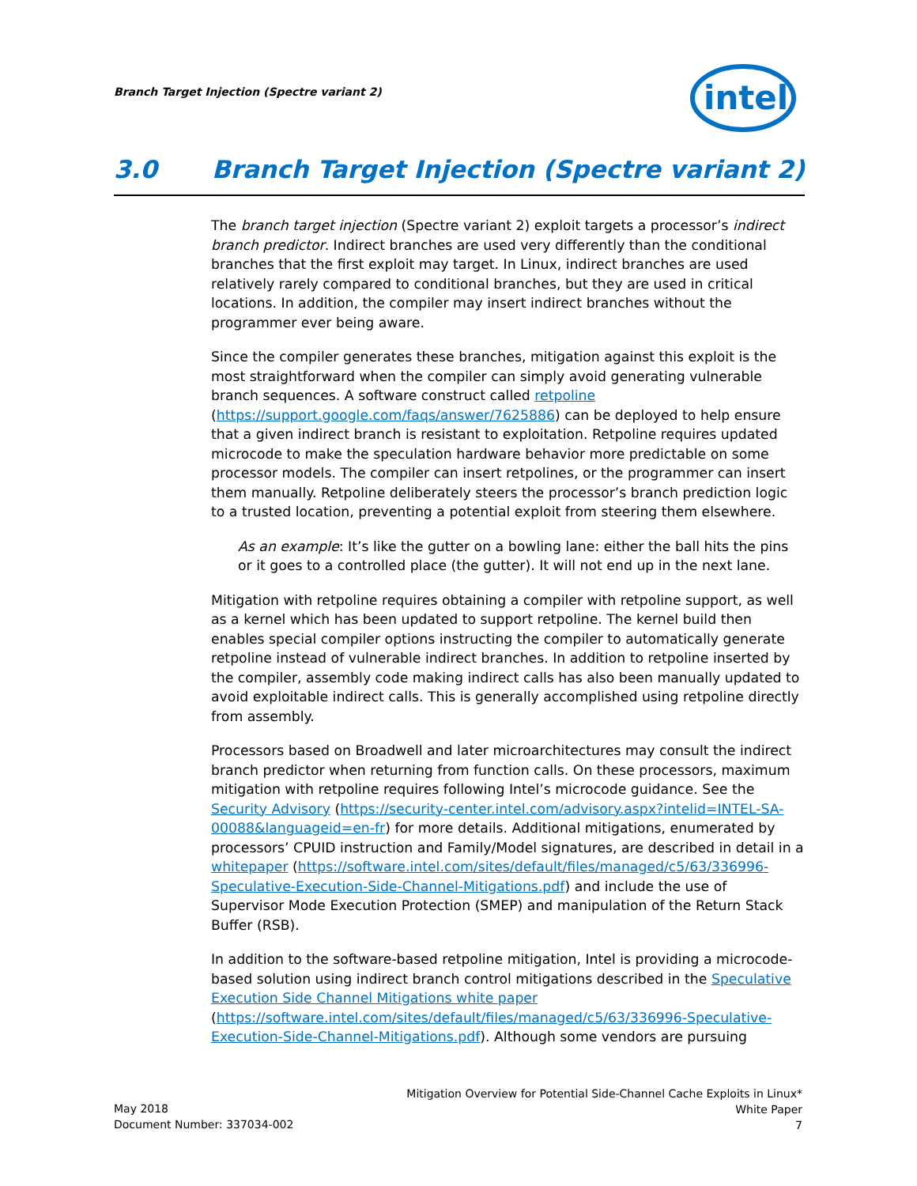Branch Target Injection (Spectre variant 2)
intel
3.0 Branch Target Injection (Spectre variant 2)
The branch target injection (Spectre variant 2) exploit targets a processor’s indirect branch predictor. Indirect branches are used very differently than the conditional branches that the first exploit may target. In Linux, indirect branches are used relatively rarely compared to conditional branches, but they are used in critical locations. In addition, the compiler may insert indirect branches without the programmer ever being aware.
Since the compiler generates these branches, mitigation against this exploit is the most straightforward when the compiler can simply avoid generating vulnerable branch sequences. A software construct called retpoline (https://support.google.com/faqs/answer/7625886) can be deployed to help ensure that a given indirect branch is resistant to exploitation. Retpoline requires updated microcode to make the speculation hardware behavior more predictable on some processor models. The compiler can insert retpolines, or the programmer can insert them manually. Retpoline deliberately steers the processor’s branch prediction logic to a trusted location, preventing a potential exploit from steering them elsewhere.
As an example: It’s like the gutter on a bowling lane: either the ball hits the pins or it goes to a controlled place (the gutter). It will not end up in the next lane.
Mitigation with retpoline requires obtaining a compiler with retpoline support, as well as a kernel which has been updated to support retpoline. The kernel build then enables special compiler options instructing the compiler to automatically generate retpoline instead of vulnerable indirect branches. In addition to retpoline inserted by the compiler, assembly code making indirect calls has also been manually updated to avoid exploitable indirect calls. This is generally accomplished using retpoline directly from assembly.
Processors based on Broadwell and later microarchitectures may consult the indirect branch predictor when returning from function calls. On these processors, maximum mitigation with retpoline requires following Intel’s microcode guidance. See the Security Advisory (https://security-center.intel.com/advisory.aspx?intelid=INTEL-SA-00088&languageid=en-fr) for more details. Additional mitigations, enumerated by processors’ CPUID instruction and Family/Model signatures, are described in detail in a whitepaper (https://software.intel.com/sites/default/files/managed/c5/63/336996-Speculative-Execution-Side-Channel-Mitigations.pdf) and include the use of Supervisor Mode Execution Protection (SMEP) and manipulation of the Return Stack Buffer (RSB).
In addition to the software-based retpoline mitigation, Intel is providing a microcode-based solution using indirect branch control mitigations described in the Speculative Execution Side Channel Mitigations white paper (https://software.intel.com/sites/default/files/managed/c5/63/336996-Speculative-Execution-Side-Channel-Mitigations.pdf). Although some vendors are pursuing
Mitigation Overview for Potential Side-Channel Cache Exploits in Linux*
White Paper
7
May 2018
Document Number: 337034-002